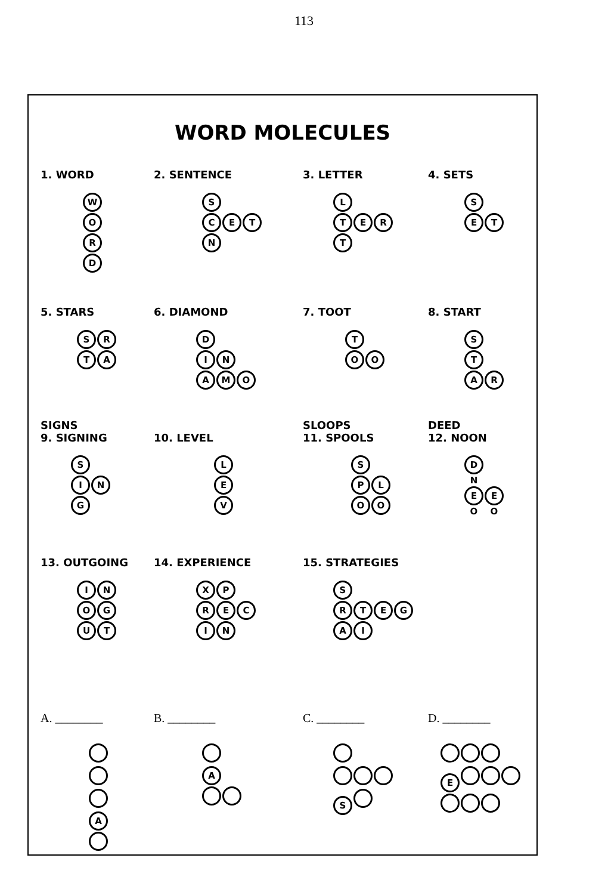113
WORD MOLECULES
1. WORD
WORD
2. SENTENCE
S
CET
N
3. LETTER
L
TER
T
4. SETS
S
ET
5. STARS
SR
TA
6. DIAMOND
D
IN
AMO
7. TOOT
T
OO
8. START
S
T
AR
SIGNS
9. SIGNING
S
IN
G
10. LEVEL
LEV
SLOOPS
11. SPOOLS
S
PL
OO
DEED
12. NOON
D N
E O E O
13. OUTGOING
INOGUT
14. EXPERIENCE
XP
REC
IN
15. STRATEGIES
S
RTEG
AI
A. ________
A
B. ________
A
C. ________
S
D. ________
E